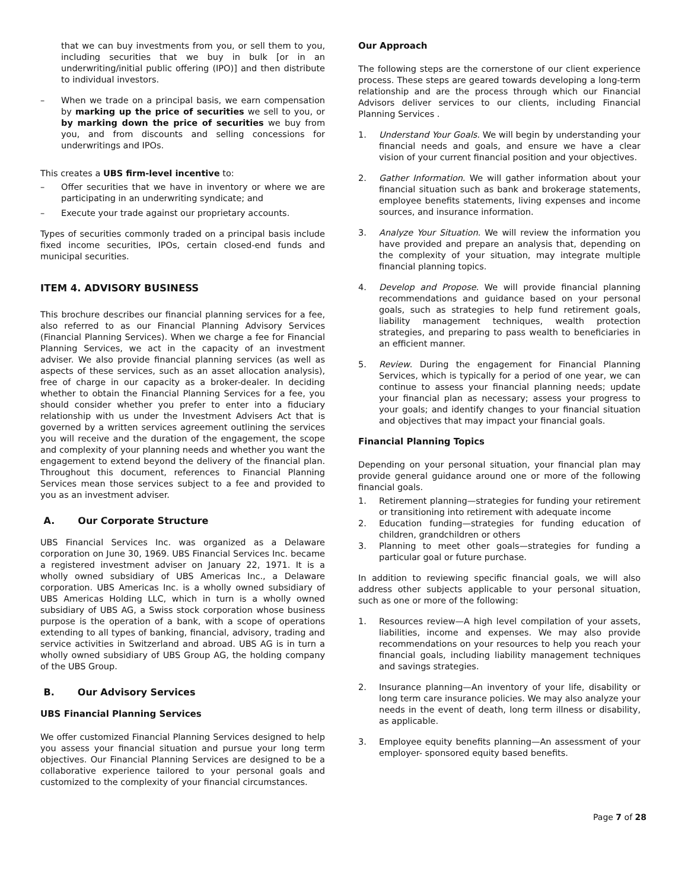that we can buy investments from you, or sell them to you, including securities that we buy in bulk [or in an underwriting/initial public offering (IPO)] and then distribute to individual investors.
– When we trade on a principal basis, we earn compensation by marking up the price of securities we sell to you, or by marking down the price of securities we buy from you, and from discounts and selling concessions for underwritings and IPOs.
This creates a UBS firm-level incentive to:
– Offer securities that we have in inventory or where we are participating in an underwriting syndicate; and
– Execute your trade against our proprietary accounts.
Types of securities commonly traded on a principal basis include fixed income securities, IPOs, certain closed-end funds and municipal securities.
ITEM 4. ADVISORY BUSINESS
This brochure describes our financial planning services for a fee, also referred to as our Financial Planning Advisory Services (Financial Planning Services). When we charge a fee for Financial Planning Services, we act in the capacity of an investment adviser. We also provide financial planning services (as well as aspects of these services, such as an asset allocation analysis), free of charge in our capacity as a broker-dealer. In deciding whether to obtain the Financial Planning Services for a fee, you should consider whether you prefer to enter into a fiduciary relationship with us under the Investment Advisers Act that is governed by a written services agreement outlining the services you will receive and the duration of the engagement, the scope and complexity of your planning needs and whether you want the engagement to extend beyond the delivery of the financial plan. Throughout this document, references to Financial Planning Services mean those services subject to a fee and provided to you as an investment adviser.
A. Our Corporate Structure
UBS Financial Services Inc. was organized as a Delaware corporation on June 30, 1969. UBS Financial Services Inc. became a registered investment adviser on January 22, 1971. It is a wholly owned subsidiary of UBS Americas Inc., a Delaware corporation. UBS Americas Inc. is a wholly owned subsidiary of UBS Americas Holding LLC, which in turn is a wholly owned subsidiary of UBS AG, a Swiss stock corporation whose business purpose is the operation of a bank, with a scope of operations extending to all types of banking, financial, advisory, trading and service activities in Switzerland and abroad. UBS AG is in turn a wholly owned subsidiary of UBS Group AG, the holding company of the UBS Group.
B. Our Advisory Services
UBS Financial Planning Services
We offer customized Financial Planning Services designed to help you assess your financial situation and pursue your long term objectives. Our Financial Planning Services are designed to be a collaborative experience tailored to your personal goals and customized to the complexity of your financial circumstances.
Our Approach
The following steps are the cornerstone of our client experience process. These steps are geared towards developing a long-term relationship and are the process through which our Financial Advisors deliver services to our clients, including Financial Planning Services .
1. Understand Your Goals. We will begin by understanding your financial needs and goals, and ensure we have a clear vision of your current financial position and your objectives.
2. Gather Information. We will gather information about your financial situation such as bank and brokerage statements, employee benefits statements, living expenses and income sources, and insurance information.
3. Analyze Your Situation. We will review the information you have provided and prepare an analysis that, depending on the complexity of your situation, may integrate multiple financial planning topics.
4. Develop and Propose. We will provide financial planning recommendations and guidance based on your personal goals, such as strategies to help fund retirement goals, liability management techniques, wealth protection strategies, and preparing to pass wealth to beneficiaries in an efficient manner.
5. Review. During the engagement for Financial Planning Services, which is typically for a period of one year, we can continue to assess your financial planning needs; update your financial plan as necessary; assess your progress to your goals; and identify changes to your financial situation and objectives that may impact your financial goals.
Financial Planning Topics
Depending on your personal situation, your financial plan may provide general guidance around one or more of the following financial goals.
1. Retirement planning—strategies for funding your retirement or transitioning into retirement with adequate income
2. Education funding—strategies for funding education of children, grandchildren or others
3. Planning to meet other goals—strategies for funding a particular goal or future purchase.
In addition to reviewing specific financial goals, we will also address other subjects applicable to your personal situation, such as one or more of the following:
1. Resources review—A high level compilation of your assets, liabilities, income and expenses. We may also provide recommendations on your resources to help you reach your financial goals, including liability management techniques and savings strategies.
2. Insurance planning—An inventory of your life, disability or long term care insurance policies. We may also analyze your needs in the event of death, long term illness or disability, as applicable.
3. Employee equity benefits planning—An assessment of your employer- sponsored equity based benefits.
Page 7 of 28